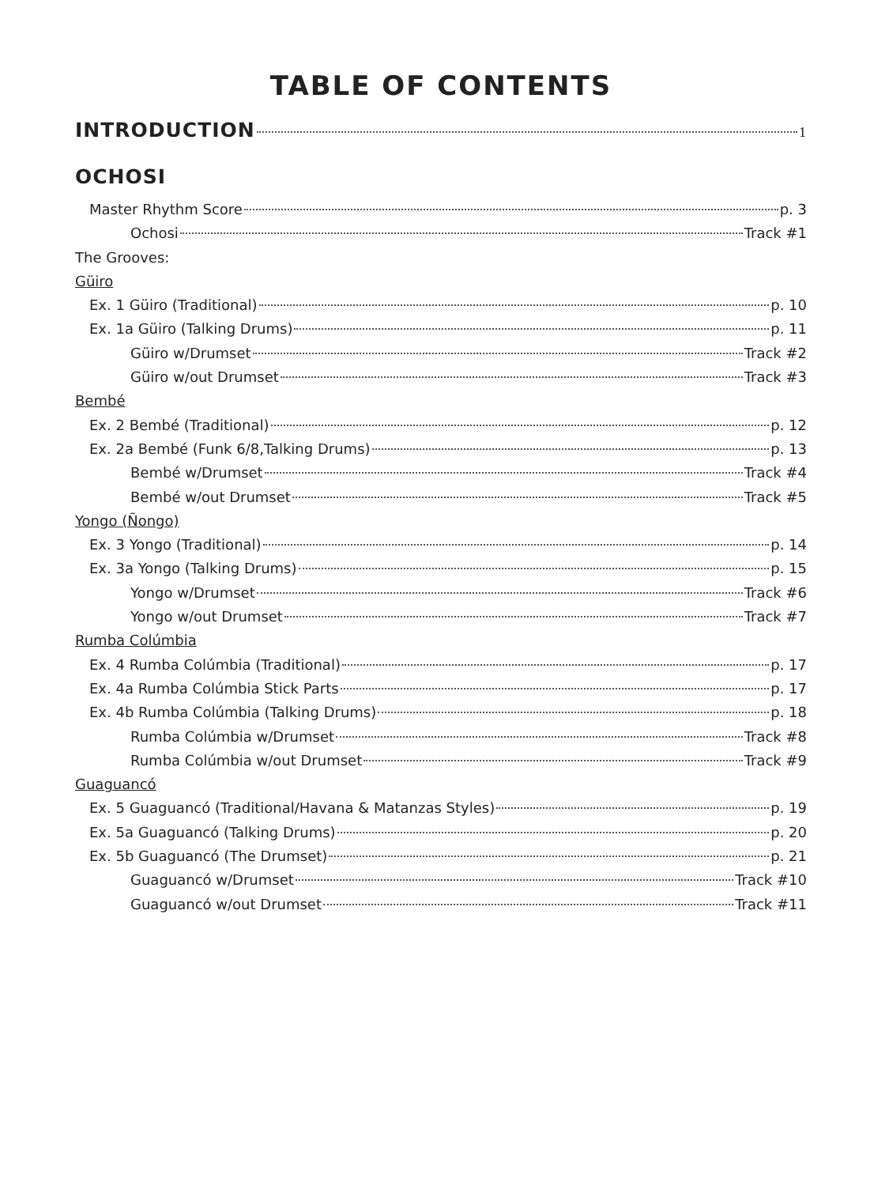TABLE OF CONTENTS
INTRODUCTION 1
OCHOSI
Master Rhythm Score p. 3
Ochosi Track #1
The Grooves:
Güiro
Ex. 1 Güiro (Traditional) p. 10
Ex. 1a Güiro (Talking Drums) p. 11
Güiro w/Drumset Track #2
Güiro w/out Drumset Track #3
Bembé
Ex. 2 Bembé (Traditional) p. 12
Ex. 2a Bembé (Funk 6/8,Talking Drums) p. 13
Bembé w/Drumset Track #4
Bembé w/out Drumset Track #5
Yongo (Ñongo)
Ex. 3 Yongo (Traditional) p. 14
Ex. 3a Yongo (Talking Drums) p. 15
Yongo w/Drumset Track #6
Yongo w/out Drumset Track #7
Rumba Colúmbia
Ex. 4 Rumba Colúmbia (Traditional) p. 17
Ex. 4a Rumba Colúmbia Stick Parts p. 17
Ex. 4b Rumba Colúmbia (Talking Drums) p. 18
Rumba Colúmbia w/Drumset Track #8
Rumba Colúmbia w/out Drumset Track #9
Guaguancó
Ex. 5 Guaguancó (Traditional/Havana & Matanzas Styles) p. 19
Ex. 5a Guaguancó (Talking Drums) p. 20
Ex. 5b Guaguancó (The Drumset) p. 21
Guaguancó w/Drumset Track #10
Guaguancó w/out Drumset Track #11